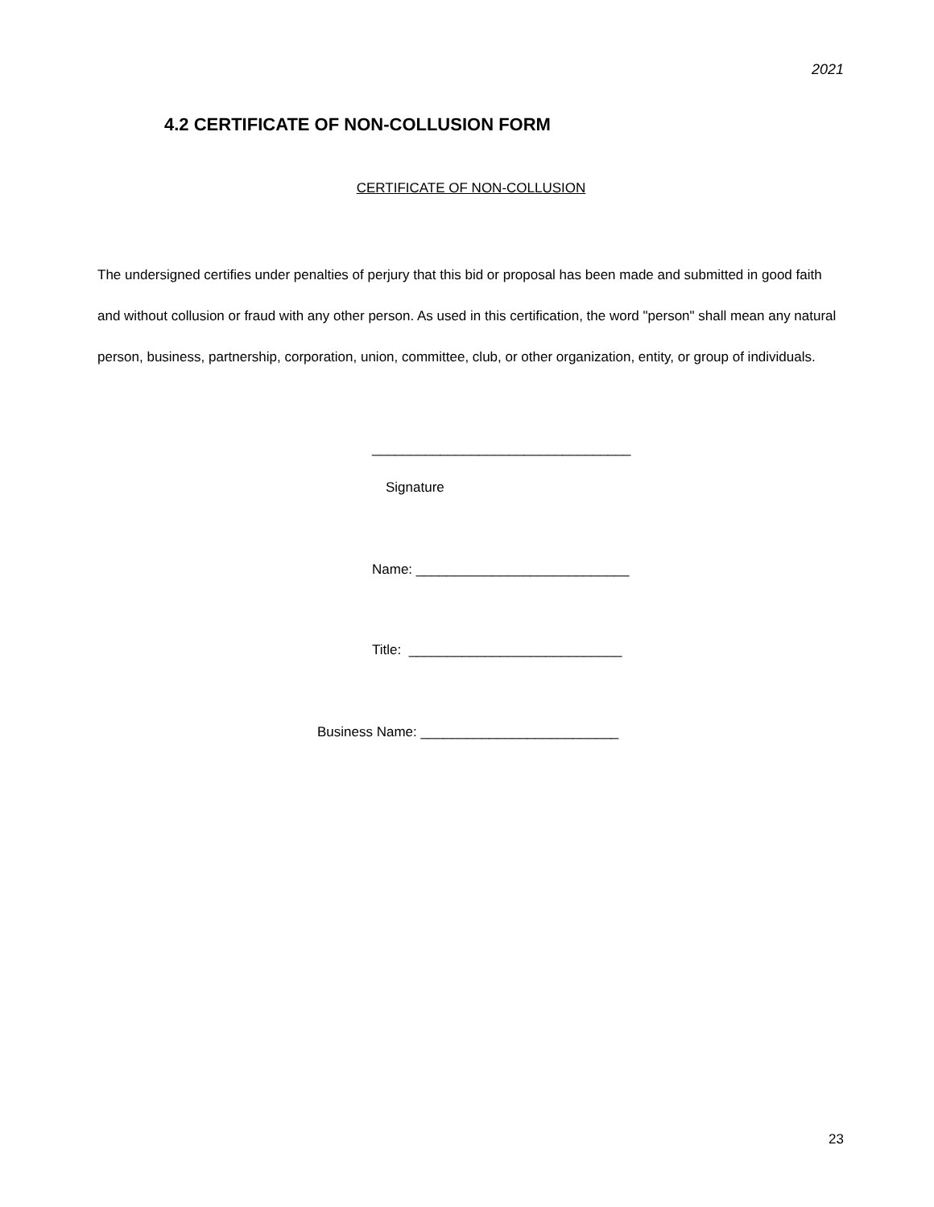2021
4.2 CERTIFICATE OF NON-COLLUSION FORM
CERTIFICATE OF NON-COLLUSION
The undersigned certifies under penalties of perjury that this bid or proposal has been made and submitted in good faith and without collusion or fraud with any other person. As used in this certification, the word "person" shall mean any natural person, business, partnership, corporation, union, committee, club, or other organization, entity, or group of individuals.
__________________________________
Signature
Name: ____________________________
Title: ____________________________
Business Name: __________________________
23